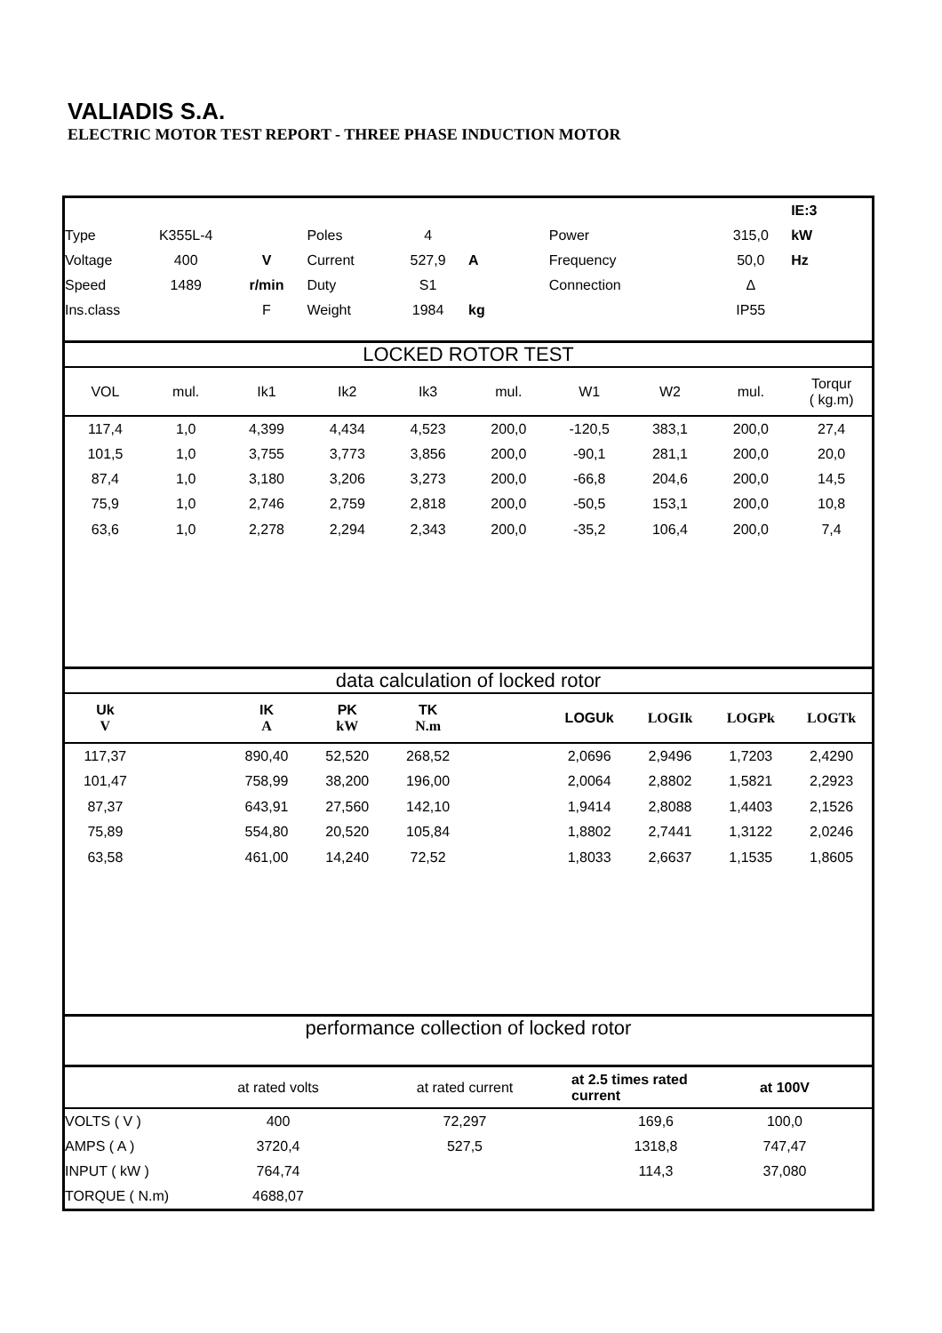VALIADIS S.A.
ELECTRIC MOTOR TEST REPORT - THREE PHASE INDUCTION MOTOR
| | | | | | | | | | IE:3 |
| Type | K355L-4 | | Poles | 4 | | Power | | 315,0 | kW |
| Voltage | 400 | V | Current | 527,9 | A | Frequency | | 50,0 | Hz |
| Speed | 1489 | r/min | Duty | S1 | | Connection | | Δ | |
| Ins.class | | F | Weight | 1984 | kg | | | IP55 | |
LOCKED ROTOR TEST
| VOL | mul. | Ik1 | Ik2 | Ik3 | mul. | W1 | W2 | mul. | Torqur ( kg.m) |
| --- | --- | --- | --- | --- | --- | --- | --- | --- | --- |
| 117,4 | 1,0 | 4,399 | 4,434 | 4,523 | 200,0 | -120,5 | 383,1 | 200,0 | 27,4 |
| 101,5 | 1,0 | 3,755 | 3,773 | 3,856 | 200,0 | -90,1 | 281,1 | 200,0 | 20,0 |
| 87,4 | 1,0 | 3,180 | 3,206 | 3,273 | 200,0 | -66,8 | 204,6 | 200,0 | 14,5 |
| 75,9 | 1,0 | 2,746 | 2,759 | 2,818 | 200,0 | -50,5 | 153,1 | 200,0 | 10,8 |
| 63,6 | 1,0 | 2,278 | 2,294 | 2,343 | 200,0 | -35,2 | 106,4 | 200,0 | 7,4 |
data calculation of locked rotor
| Uk V | | IK A | PK kW | TK N.m | | LOGUk | LOGIk | LOGPk | LOGTk |
| --- | --- | --- | --- | --- | --- | --- | --- | --- | --- |
| 117,37 | | 890,40 | 52,520 | 268,52 | | 2,0696 | 2,9496 | 1,7203 | 2,4290 |
| 101,47 | | 758,99 | 38,200 | 196,00 | | 2,0064 | 2,8802 | 1,5821 | 2,2923 |
| 87,37 | | 643,91 | 27,560 | 142,10 | | 1,9414 | 2,8088 | 1,4403 | 2,1526 |
| 75,89 | | 554,80 | 20,520 | 105,84 | | 1,8802 | 2,7441 | 1,3122 | 2,0246 |
| 63,58 | | 461,00 | 14,240 | 72,52 | | 1,8033 | 2,6637 | 1,1535 | 1,8605 |
performance collection of locked rotor
| | at rated volts | at rated current | at 2.5 times rated current | at 100V | |
| --- | --- | --- | --- | --- | --- |
| VOLTS ( V ) | 400 | 72,297 | 169,6 | 100,0 | |
| AMPS ( A ) | 3720,4 | 527,5 | 1318,8 | 747,47 | |
| INPUT ( kW ) | 764,74 | | 114,3 | 37,080 | |
| TORQUE ( N.m) | 4688,07 | | | | |